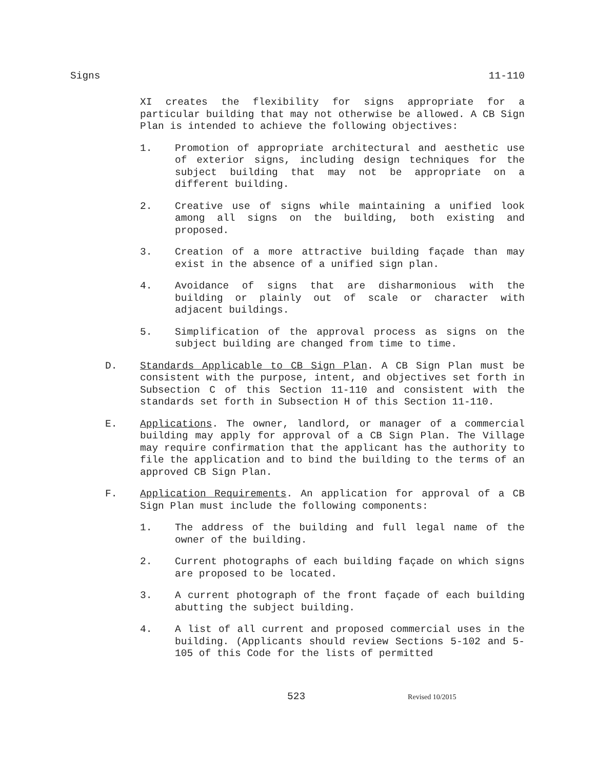Signs 11-110
XI creates the flexibility for signs appropriate for a particular building that may not otherwise be allowed. A CB Sign Plan is intended to achieve the following objectives:
1. Promotion of appropriate architectural and aesthetic use of exterior signs, including design techniques for the subject building that may not be appropriate on a different building.
2. Creative use of signs while maintaining a unified look among all signs on the building, both existing and proposed.
3. Creation of a more attractive building façade than may exist in the absence of a unified sign plan.
4. Avoidance of signs that are disharmonious with the building or plainly out of scale or character with adjacent buildings.
5. Simplification of the approval process as signs on the subject building are changed from time to time.
D. Standards Applicable to CB Sign Plan. A CB Sign Plan must be consistent with the purpose, intent, and objectives set forth in Subsection C of this Section 11-110 and consistent with the standards set forth in Subsection H of this Section 11-110.
E. Applications. The owner, landlord, or manager of a commercial building may apply for approval of a CB Sign Plan. The Village may require confirmation that the applicant has the authority to file the application and to bind the building to the terms of an approved CB Sign Plan.
F. Application Requirements. An application for approval of a CB Sign Plan must include the following components:
1. The address of the building and full legal name of the owner of the building.
2. Current photographs of each building façade on which signs are proposed to be located.
3. A current photograph of the front façade of each building abutting the subject building.
4. A list of all current and proposed commercial uses in the building. (Applicants should review Sections 5-102 and 5-105 of this Code for the lists of permitted
523 Revised 10/2015